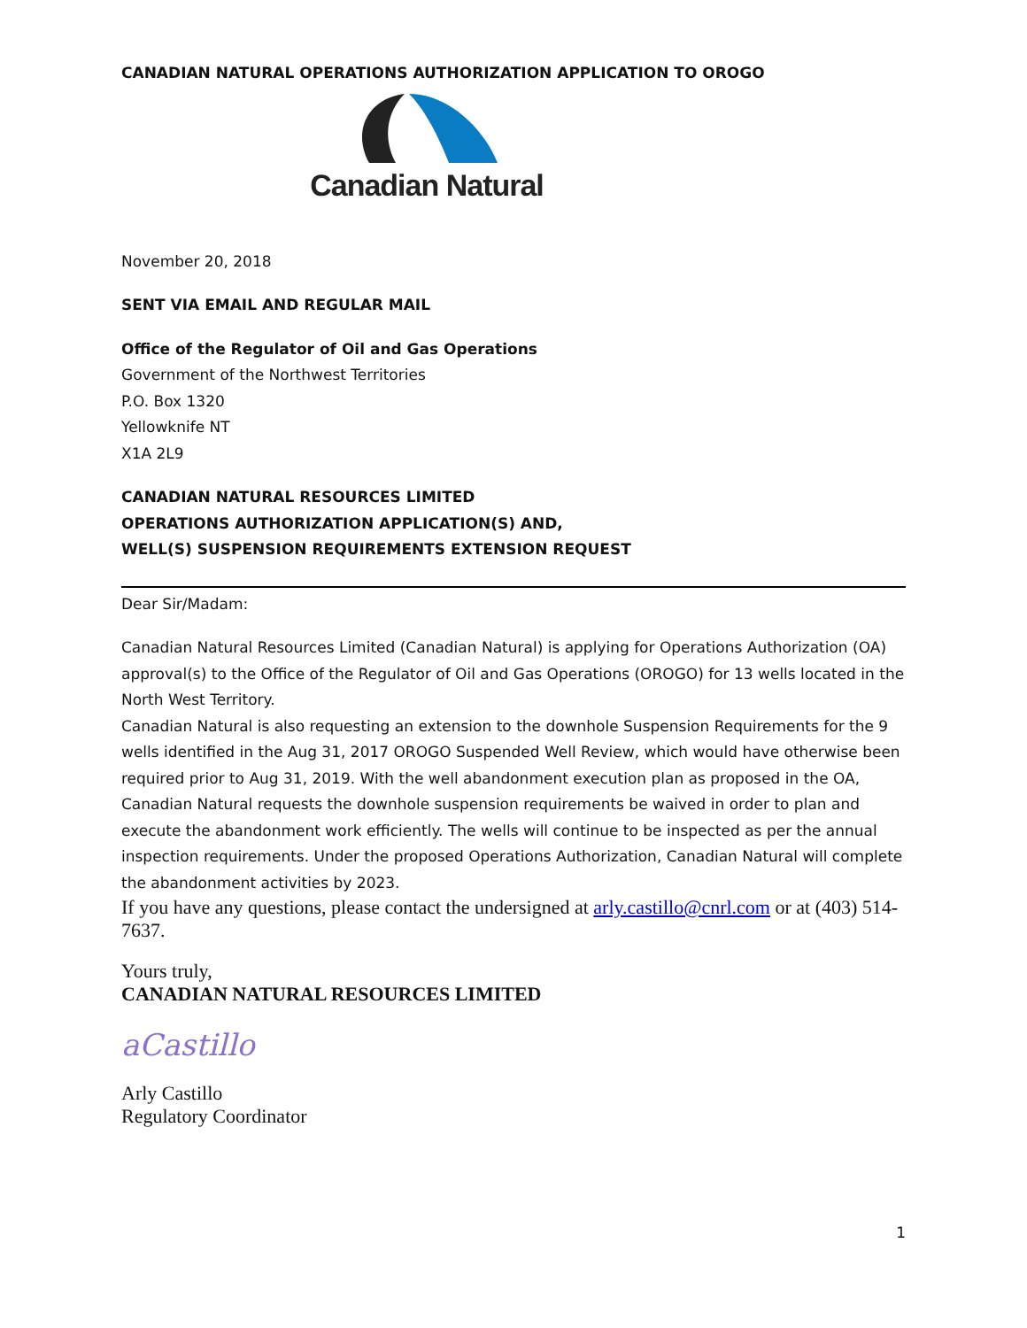CANADIAN NATURAL OPERATIONS AUTHORIZATION APPLICATION TO OROGO
Canadian Natural
November 20, 2018
SENT VIA EMAIL AND REGULAR MAIL
Office of the Regulator of Oil and Gas Operations
Government of the Northwest Territories
P.O. Box 1320
Yellowknife NT
X1A 2L9
CANADIAN NATURAL RESOURCES LIMITED
OPERATIONS AUTHORIZATION APPLICATION(S) AND,
WELL(S) SUSPENSION REQUIREMENTS EXTENSION REQUEST
Dear Sir/Madam:
Canadian Natural Resources Limited (Canadian Natural) is applying for Operations Authorization (OA) approval(s) to the Office of the Regulator of Oil and Gas Operations (OROGO) for 13 wells located in the North West Territory.
Canadian Natural is also requesting an extension to the downhole Suspension Requirements for the 9 wells identified in the Aug 31, 2017 OROGO Suspended Well Review, which would have otherwise been required prior to Aug 31, 2019. With the well abandonment execution plan as proposed in the OA, Canadian Natural requests the downhole suspension requirements be waived in order to plan and execute the abandonment work efficiently. The wells will continue to be inspected as per the annual inspection requirements. Under the proposed Operations Authorization, Canadian Natural will complete the abandonment activities by 2023.
If you have any questions, please contact the undersigned at arly.castillo@cnrl.com or at (403) 514-7637.
Yours truly,
CANADIAN NATURAL RESOURCES LIMITED
aCastillo
Arly Castillo
Regulatory Coordinator
1